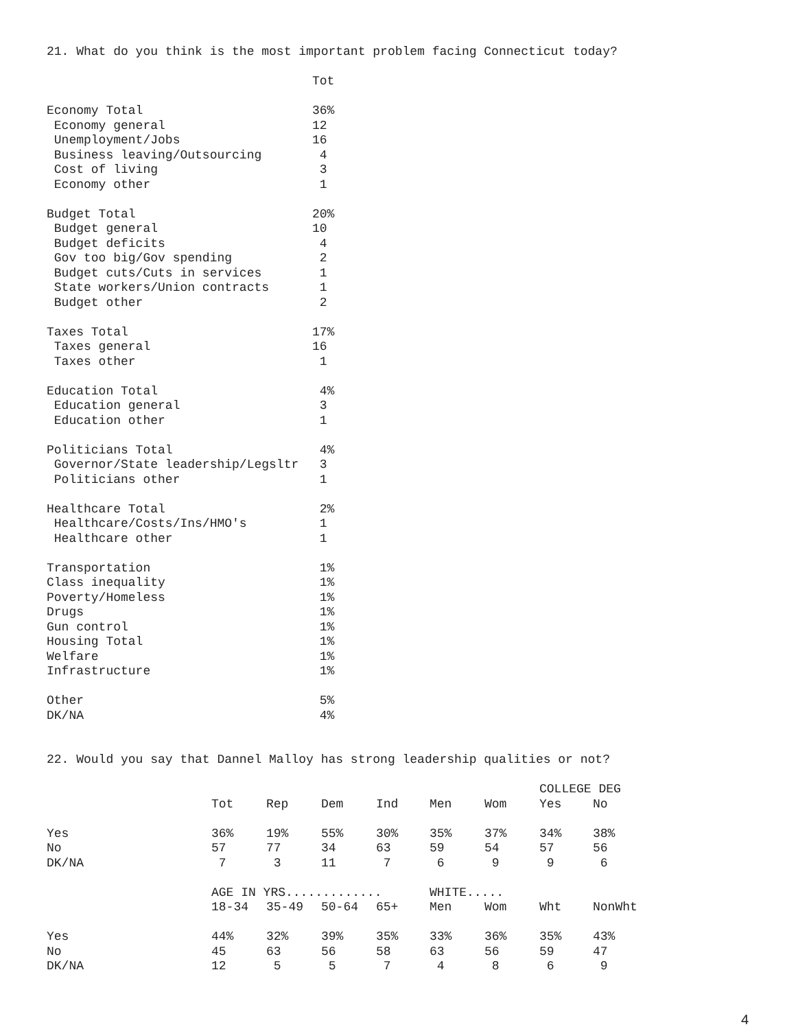21. What do you think is the most important problem facing Connecticut today?
| | Tot |
| --- | --- |
| Economy Total | 36% |
| Economy general | 12 |
| Unemployment/Jobs | 16 |
| Business leaving/Outsourcing | 4 |
| Cost of living | 3 |
| Economy other | 1 |
| Budget Total | 20% |
| Budget general | 10 |
| Budget deficits | 4 |
| Gov too big/Gov spending | 2 |
| Budget cuts/Cuts in services | 1 |
| State workers/Union contracts | 1 |
| Budget other | 2 |
| Taxes Total | 17% |
| Taxes general | 16 |
| Taxes other | 1 |
| Education Total | 4% |
| Education general | 3 |
| Education other | 1 |
| Politicians Total | 4% |
| Governor/State leadership/Legsltr | 3 |
| Politicians other | 1 |
| Healthcare Total | 2% |
| Healthcare/Costs/Ins/HMO's | 1 |
| Healthcare other | 1 |
| Transportation | 1% |
| Class inequality | 1% |
| Poverty/Homeless | 1% |
| Drugs | 1% |
| Gun control | 1% |
| Housing Total | 1% |
| Welfare | 1% |
| Infrastructure | 1% |
| Other | 5% |
| DK/NA | 4% |
22. Would you say that Dannel Malloy has strong leadership qualities or not?
| | | | | | | | COLLEGE DEG | |
| --- | --- | --- | --- | --- | --- | --- | --- | --- |
| | Tot | Rep | Dem | Ind | Men | Wom | Yes | No |
| Yes | 36% | 19% | 55% | 30% | 35% | 37% | 34% | 38% |
| No | 57 | 77 | 34 | 63 | 59 | 54 | 57 | 56 |
| DK/NA | 7 | 3 | 11 | 7 | 6 | 9 | 9 | 6 |
| | AGE IN YRS............. | | | | WHITE..... | | | |
| | 18-34 | 35-49 | 50-64 | 65+ | Men | Wom | Wht | NonWht |
| Yes | 44% | 32% | 39% | 35% | 33% | 36% | 35% | 43% |
| No | 45 | 63 | 56 | 58 | 63 | 56 | 59 | 47 |
| DK/NA | 12 | 5 | 5 | 7 | 4 | 8 | 6 | 9 |
4